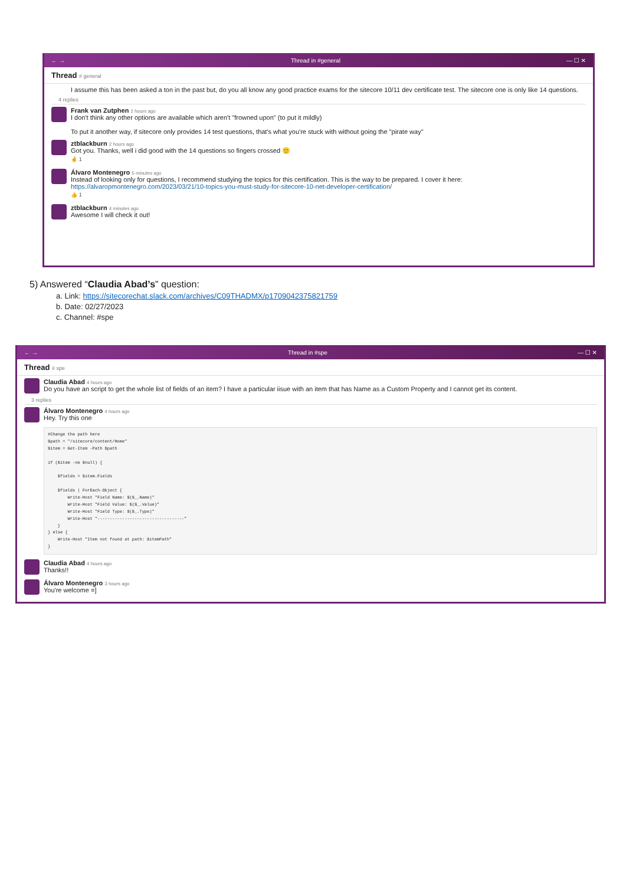← → Thread in #general — ☐ ✕
Thread # general
I assume this has been asked a ton in the past but, do you all know any good practice exams for the sitecore 10/11 dev certificate test. The sitecore one is only like 14 questions.
4 replies
Frank van Zutphen 2 hours ago
I don't think any other options are available which aren't "frowned upon" (to put it mildly)
To put it another way, if sitecore only provides 14 test questions, that's what you're stuck with without going the "pirate way"
ztblackburn 2 hours ago
Got you. Thanks, well i did good with the 14 questions so fingers crossed 🙂
🤞 1
Álvaro Montenegro 5 minutes ago
Instead of looking only for questions, I recommend studying the topics for this certification. This is the way to be prepared. I cover it here:
https://alvaropmontenegro.com/2023/03/21/10-topics-you-must-study-for-sitecore-10-net-developer-certification/
👍 1
ztblackburn 4 minutes ago
Awesome I will check it out!
5) Answered “Claudia Abad’s” question:
a. Link: https://sitecorechat.slack.com/archives/C09THADMX/p1709042375821759
b. Date: 02/27/2023
c. Channel: #spe
← → Thread in #spe — ☐ ✕
Thread # spe
Claudia Abad 4 hours ago
Do you have an script to get the whole list of fields of an item? I have a particular iisue with an item that has Name as a Custom Property and I cannot get its content.
3 replies
Álvaro Montenegro 4 hours ago
Hey. Try this one
#Change the path here
$path = "/sitecore/content/Home"
$item = Get-Item -Path $path

if ($item -ne $null) {

    $fields = $item.Fields

    $fields | ForEach-Object {
        Write-Host "Field Name: $($_.Name)"
        Write-Host "Field Value: $($_.Value)"
        Write-Host "Field Type: $($_.Type)"
        Write-Host "-----------------------------------"
    }
} else {
    Write-Host "Item not found at path: $itemPath"
}
Claudia Abad 4 hours ago
Thanks!!
Álvaro Montenegro 3 hours ago
You're welcome =]